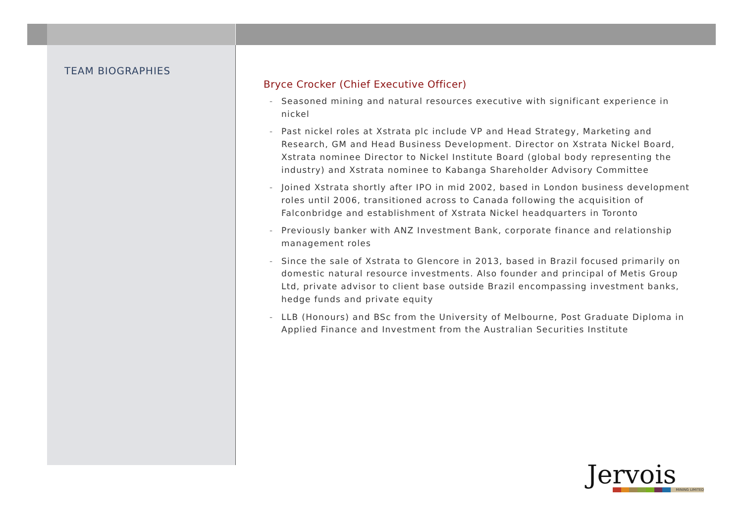TEAM BIOGRAPHIES
Bryce Crocker (Chief Executive Officer)
- Seasoned mining and natural resources executive with significant experience in nickel
- Past nickel roles at Xstrata plc include VP and Head Strategy, Marketing and Research, GM and Head Business Development. Director on Xstrata Nickel Board, Xstrata nominee Director to Nickel Institute Board (global body representing the industry) and Xstrata nominee to Kabanga Shareholder Advisory Committee
- Joined Xstrata shortly after IPO in mid 2002, based in London business development roles until 2006, transitioned across to Canada following the acquisition of Falconbridge and establishment of Xstrata Nickel headquarters in Toronto
- Previously banker with ANZ Investment Bank, corporate finance and relationship management roles
- Since the sale of Xstrata to Glencore in 2013, based in Brazil focused primarily on domestic natural resource investments. Also founder and principal of Metis Group Ltd, private advisor to client base outside Brazil encompassing investment banks, hedge funds and private equity
- LLB (Honours) and BSc from the University of Melbourne, Post Graduate Diploma in Applied Finance and Investment from the Australian Securities Institute
Jervois
MINING LIMITED